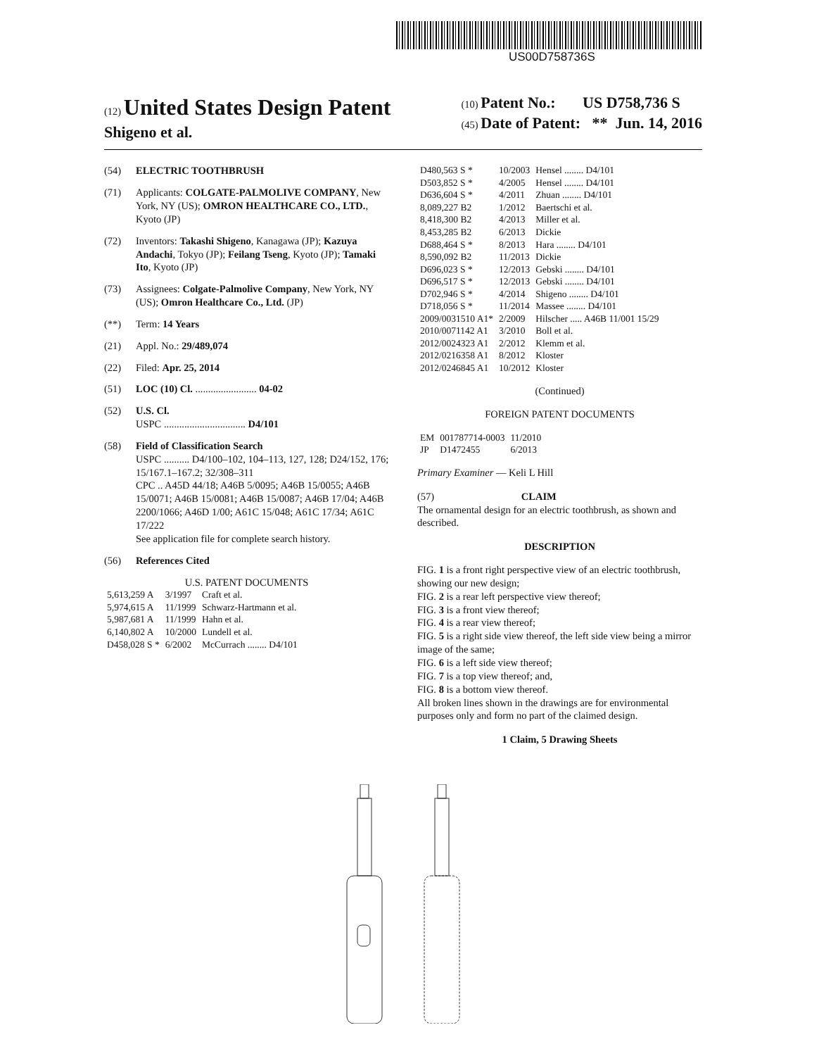US00D758736S
(12) United States Design Patent
Shigeno et al.
(10) Patent No.: US D758,736 S
(45) Date of Patent: ** Jun. 14, 2016
(54) ELECTRIC TOOTHBRUSH
(71) Applicants: COLGATE-PALMOLIVE COMPANY, New York, NY (US); OMRON HEALTHCARE CO., LTD., Kyoto (JP)
(72) Inventors: Takashi Shigeno, Kanagawa (JP); Kazuya Andachi, Tokyo (JP); Feilang Tseng, Kyoto (JP); Tamaki Ito, Kyoto (JP)
(73) Assignees: Colgate-Palmolive Company, New York, NY (US); Omron Healthcare Co., Ltd. (JP)
(**) Term: 14 Years
(21) Appl. No.: 29/489,074
(22) Filed: Apr. 25, 2014
(51) LOC (10) Cl. ........................ 04-02
(52) U.S. Cl.
USPC ................................ D4/101
(58) Field of Classification Search
USPC .......... D4/100–102, 104–113, 127, 128; D24/152, 176; 15/167.1–167.2; 32/308–311
CPC .. A45D 44/18; A46B 5/0095; A46B 15/0055; A46B 15/0071; A46B 15/0081; A46B 15/0087; A46B 17/04; A46B 2200/1066; A46D 1/00; A61C 15/048; A61C 17/34; A61C 17/222
See application file for complete search history.
(56) References Cited
U.S. PATENT DOCUMENTS
| 5,613,259 A | 3/1997 | Craft et al. |
| 5,974,615 A | 11/1999 | Schwarz-Hartmann et al. |
| 5,987,681 A | 11/1999 | Hahn et al. |
| 6,140,802 A | 10/2000 | Lundell et al. |
| D458,028 S * | 6/2002 | McCurrach ........ D4/101 |
| D480,563 S * | 10/2003 | Hensel ........ D4/101 |
| D503,852 S * | 4/2005 | Hensel ........ D4/101 |
| D636,604 S * | 4/2011 | Zhuan ........ D4/101 |
| 8,089,227 B2 | 1/2012 | Baertschi et al. |
| 8,418,300 B2 | 4/2013 | Miller et al. |
| 8,453,285 B2 | 6/2013 | Dickie |
| D688,464 S * | 8/2013 | Hara ........ D4/101 |
| 8,590,092 B2 | 11/2013 | Dickie |
| D696,023 S * | 12/2013 | Gebski ........ D4/101 |
| D696,517 S * | 12/2013 | Gebski ........ D4/101 |
| D702,946 S * | 4/2014 | Shigeno ........ D4/101 |
| D718,056 S * | 11/2014 | Massee ........ D4/101 |
| 2009/0031510 A1* | 2/2009 | Hilscher ..... A46B 11/001 15/29 |
| 2010/0071142 A1 | 3/2010 | Boll et al. |
| 2012/0024323 A1 | 2/2012 | Klemm et al. |
| 2012/0216358 A1 | 8/2012 | Kloster |
| 2012/0246845 A1 | 10/2012 | Kloster |
(Continued)
FOREIGN PATENT DOCUMENTS
| EM | 001787714-0003 | 11/2010 |
| JP | D1472455 | 6/2013 |
Primary Examiner — Keli L Hill
(57) CLAIM
The ornamental design for an electric toothbrush, as shown and described.
DESCRIPTION
FIG. 1 is a front right perspective view of an electric toothbrush, showing our new design;
FIG. 2 is a rear left perspective view thereof;
FIG. 3 is a front view thereof;
FIG. 4 is a rear view thereof;
FIG. 5 is a right side view thereof, the left side view being a mirror image of the same;
FIG. 6 is a left side view thereof;
FIG. 7 is a top view thereof; and,
FIG. 8 is a bottom view thereof.
All broken lines shown in the drawings are for environmental purposes only and form no part of the claimed design.
1 Claim, 5 Drawing Sheets